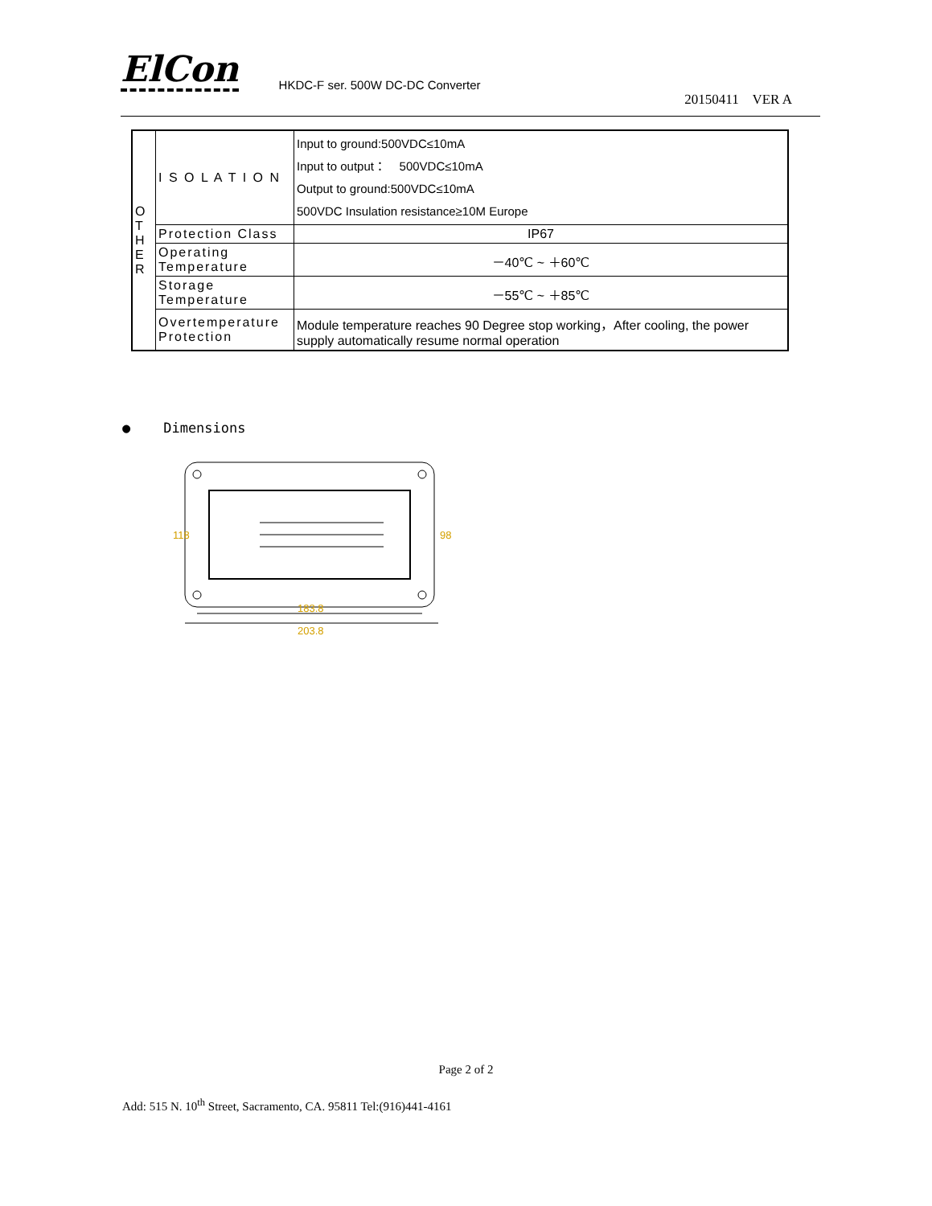ElCon HKDC-F ser. 500W DC-DC Converter
20150411 VER A
| O T H E R | I S O L A T I O N | Input to ground:500VDC≤10mA Input to output： 500VDC≤10mA Output to ground:500VDC≤10mA 500VDC Insulation resistance≥10M Europe |
| | Protection Class | IP67 |
| | Operating Temperature | －40℃ ~ ＋60℃ |
| | Storage Temperature | －55℃ ~ ＋85℃ |
| | Overtemperature Protection | Module temperature reaches 90 Degree stop working，After cooling, the power supply automatically resume normal operation |
● Dimensions
183.8
203.8
118
98
Page 2 of 2
Add: 515 N. 10<sup>th</sup> Street, Sacramento, CA. 95811 Tel:(916)441-4161